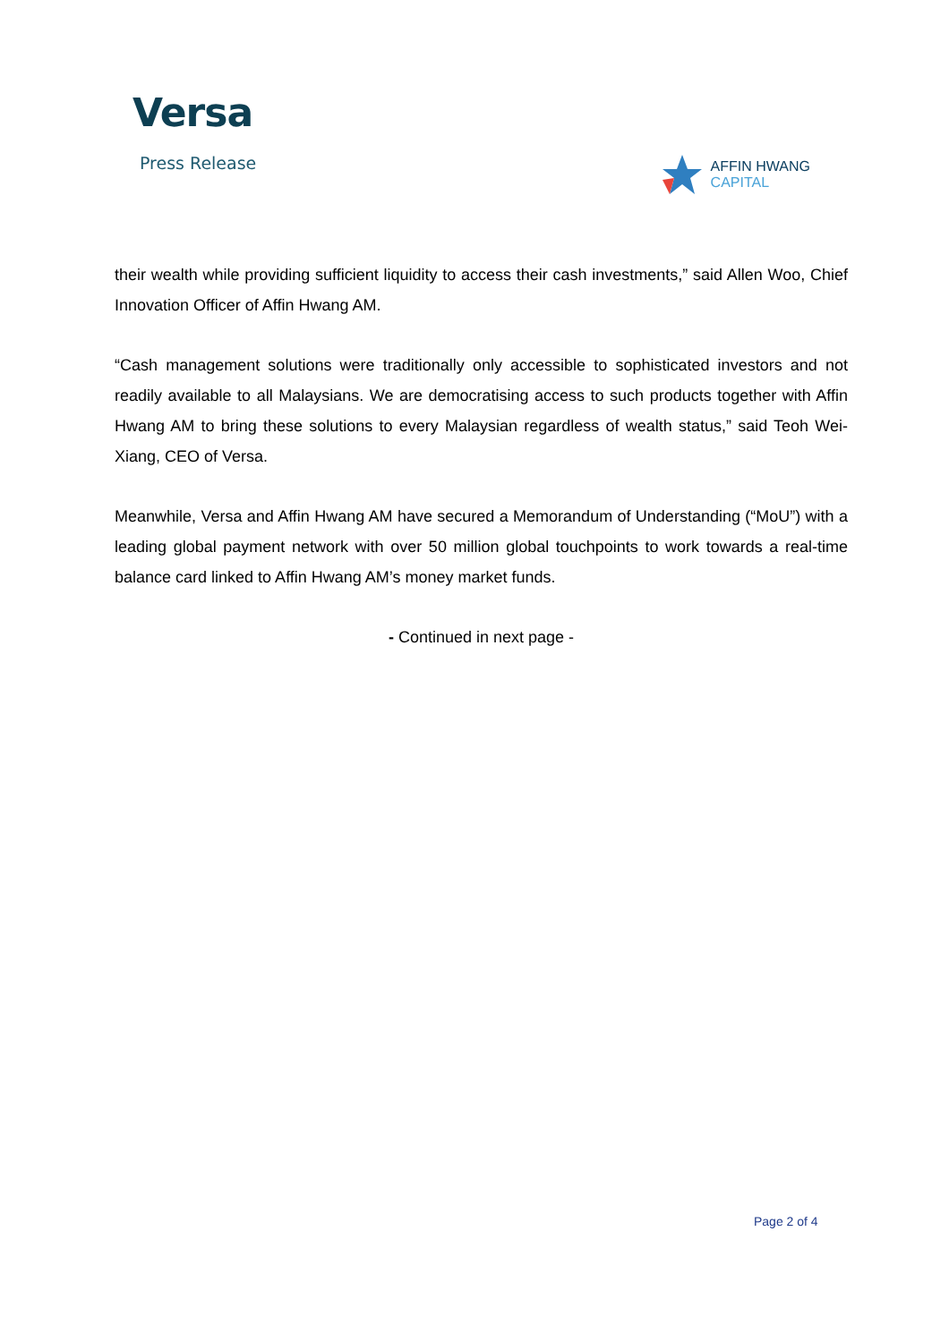Versa
Press Release
AFFIN HWANG
CAPITAL
their wealth while providing sufficient liquidity to access their cash investments,” said Allen Woo, Chief Innovation Officer of Affin Hwang AM.
“Cash management solutions were traditionally only accessible to sophisticated investors and not readily available to all Malaysians. We are democratising access to such products together with Affin Hwang AM to bring these solutions to every Malaysian regardless of wealth status,” said Teoh Wei-Xiang, CEO of Versa.
Meanwhile, Versa and Affin Hwang AM have secured a Memorandum of Understanding (“MoU”) with a leading global payment network with over 50 million global touchpoints to work towards a real-time balance card linked to Affin Hwang AM’s money market funds.
- Continued in next page -
Page 2 of 4